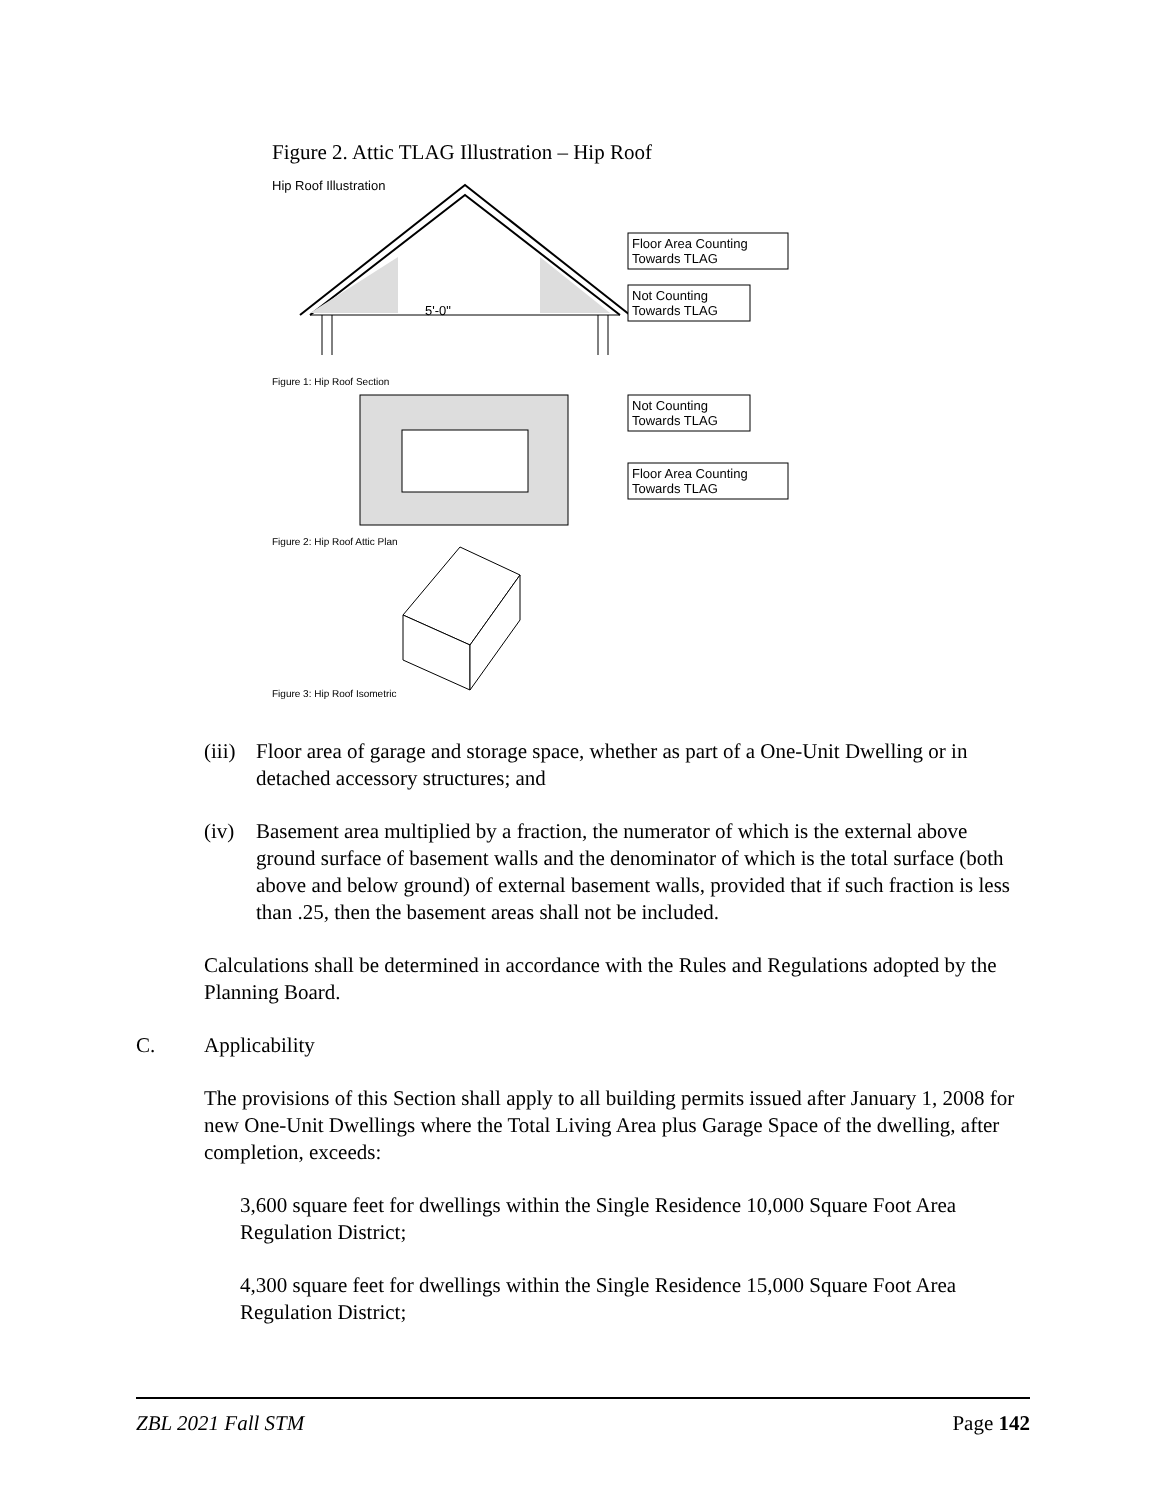Figure 2. Attic TLAG Illustration – Hip Roof
Hip Roof Illustration
5'-0"
Floor Area Counting
Towards TLAG
Not Counting
Towards TLAG
Figure 1: Hip Roof Section
Not Counting
Towards TLAG
Floor Area Counting
Towards TLAG
Figure 2: Hip Roof Attic Plan
Figure 3: Hip Roof Isometric
(iii) Floor area of garage and storage space, whether as part of a One-Unit Dwelling or in detached accessory structures; and
(iv) Basement area multiplied by a fraction, the numerator of which is the external above ground surface of basement walls and the denominator of which is the total surface (both above and below ground) of external basement walls, provided that if such fraction is less than .25, then the basement areas shall not be included.
Calculations shall be determined in accordance with the Rules and Regulations adopted by the Planning Board.
C. Applicability
The provisions of this Section shall apply to all building permits issued after January 1, 2008 for new One-Unit Dwellings where the Total Living Area plus Garage Space of the dwelling, after completion, exceeds:
3,600 square feet for dwellings within the Single Residence 10,000 Square Foot Area Regulation District;
4,300 square feet for dwellings within the Single Residence 15,000 Square Foot Area Regulation District;
ZBL 2021 Fall STM Page 142